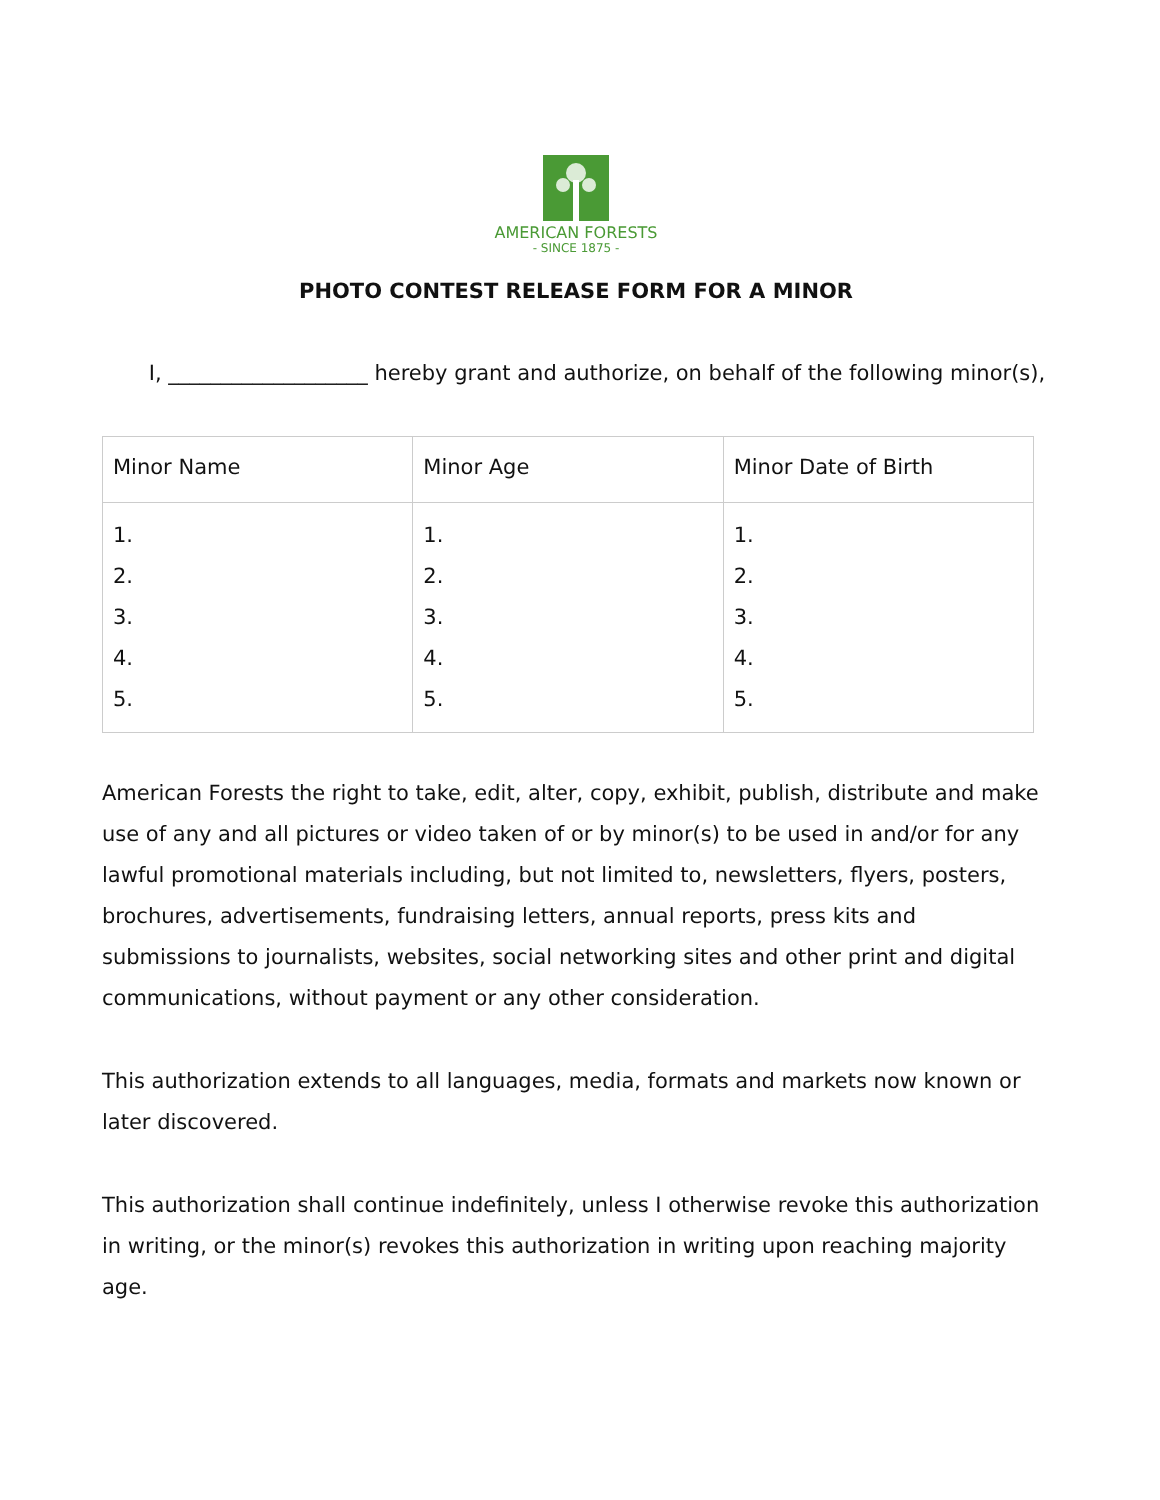AMERICAN FORESTS
- SINCE 1875 -
PHOTO CONTEST RELEASE FORM FOR A MINOR
I, ___________________ hereby grant and authorize, on behalf of the following minor(s),
| Minor Name | Minor Age | Minor Date of Birth |
| 1. 2. 3. 4. 5. | 1. 2. 3. 4. 5. | 1. 2. 3. 4. 5. |
American Forests the right to take, edit, alter, copy, exhibit, publish, distribute and make use of any and all pictures or video taken of or by minor(s) to be used in and/or for any lawful promotional materials including, but not limited to, newsletters, flyers, posters, brochures, advertisements, fundraising letters, annual reports, press kits and submissions to journalists, websites, social networking sites and other print and digital communications, without payment or any other consideration.
This authorization extends to all languages, media, formats and markets now known or later discovered.
This authorization shall continue indefinitely, unless I otherwise revoke this authorization in writing, or the minor(s) revokes this authorization in writing upon reaching majority age.